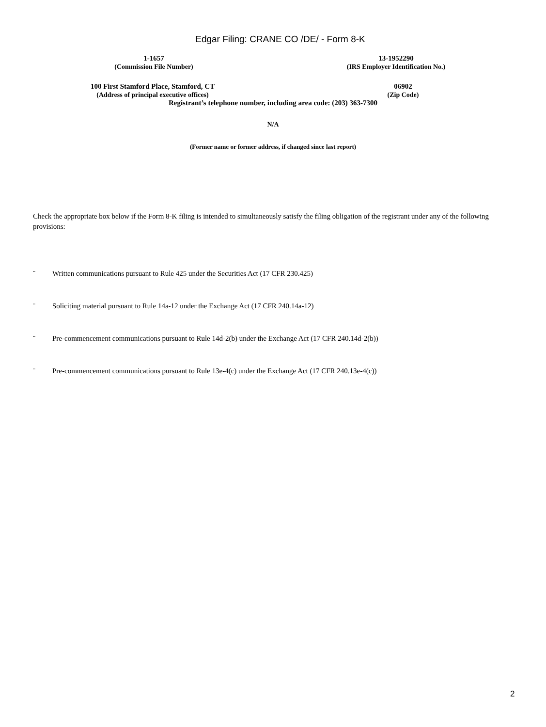Edgar Filing: CRANE CO /DE/ - Form 8-K
1-1657
(Commission File Number)
13-1952290
(IRS Employer Identification No.)
100 First Stamford Place, Stamford, CT
(Address of principal executive offices)
06902
(Zip Code)
Registrant’s telephone number, including area code: (203) 363-7300
N/A
(Former name or former address, if changed since last report)
Check the appropriate box below if the Form 8-K filing is intended to simultaneously satisfy the filing obligation of the registrant under any of the following provisions:
¨ Written communications pursuant to Rule 425 under the Securities Act (17 CFR 230.425)
¨ Soliciting material pursuant to Rule 14a-12 under the Exchange Act (17 CFR 240.14a-12)
¨ Pre-commencement communications pursuant to Rule 14d-2(b) under the Exchange Act (17 CFR 240.14d-2(b))
¨ Pre-commencement communications pursuant to Rule 13e-4(c) under the Exchange Act (17 CFR 240.13e-4(c))
2